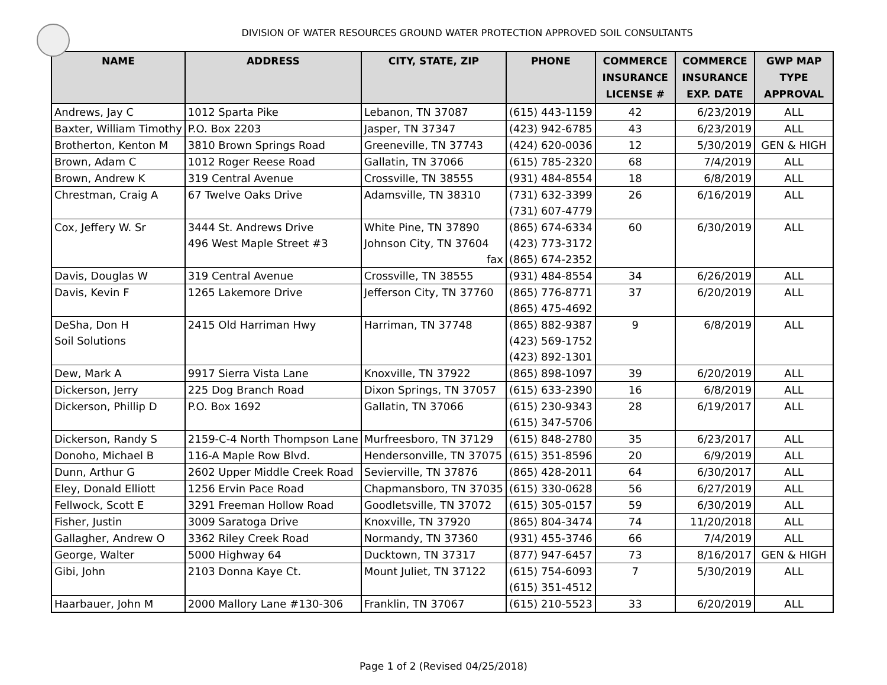DIVISION OF WATER RESOURCES GROUND WATER PROTECTION APPROVED SOIL CONSULTANTS
| NAME | ADDRESS | CITY, STATE, ZIP | PHONE | COMMERCE INSURANCE LICENSE # | COMMERCE INSURANCE EXP. DATE | GWP MAP TYPE APPROVAL |
| --- | --- | --- | --- | --- | --- | --- |
| Andrews, Jay C | 1012 Sparta Pike | Lebanon, TN 37087 | (615) 443-1159 | 42 | 6/23/2019 | ALL |
| Baxter, William Timothy | P.O. Box 2203 | Jasper, TN 37347 | (423) 942-6785 | 43 | 6/23/2019 | ALL |
| Brotherton, Kenton M | 3810 Brown Springs Road | Greeneville, TN 37743 | (424) 620-0036 | 12 | 5/30/2019 | GEN & HIGH |
| Brown, Adam C | 1012 Roger Reese Road | Gallatin, TN 37066 | (615) 785-2320 | 68 | 7/4/2019 | ALL |
| Brown, Andrew K | 319 Central Avenue | Crossville, TN 38555 | (931) 484-8554 | 18 | 6/8/2019 | ALL |
| Chrestman, Craig A | 67 Twelve Oaks Drive | Adamsville, TN 38310 | (731) 632-3399 (731) 607-4779 | 26 | 6/16/2019 | ALL |
| Cox, Jeffery W. Sr | 3444 St. Andrews Drive 496 West Maple Street #3 | White Pine, TN 37890 Johnson City, TN 37604 fax | (865) 674-6334 (423) 773-3172 (865) 674-2352 | 60 | 6/30/2019 | ALL |
| Davis, Douglas W | 319 Central Avenue | Crossville, TN 38555 | (931) 484-8554 | 34 | 6/26/2019 | ALL |
| Davis, Kevin F | 1265 Lakemore Drive | Jefferson City, TN 37760 | (865) 776-8771 (865) 475-4692 | 37 | 6/20/2019 | ALL |
| DeSha, Don H Soil Solutions | 2415 Old Harriman Hwy | Harriman, TN 37748 | (865) 882-9387 (423) 569-1752 (423) 892-1301 | 9 | 6/8/2019 | ALL |
| Dew, Mark A | 9917 Sierra Vista Lane | Knoxville, TN 37922 | (865) 898-1097 | 39 | 6/20/2019 | ALL |
| Dickerson, Jerry | 225 Dog Branch Road | Dixon Springs, TN 37057 | (615) 633-2390 | 16 | 6/8/2019 | ALL |
| Dickerson, Phillip D | P.O. Box 1692 | Gallatin, TN 37066 | (615) 230-9343 (615) 347-5706 | 28 | 6/19/2017 | ALL |
| Dickerson, Randy S | 2159-C-4 North Thompson Lane | Murfreesboro, TN 37129 | (615) 848-2780 | 35 | 6/23/2017 | ALL |
| Donoho, Michael B | 116-A Maple Row Blvd. | Hendersonville, TN 37075 | (615) 351-8596 | 20 | 6/9/2019 | ALL |
| Dunn, Arthur G | 2602 Upper Middle Creek Road | Sevierville, TN 37876 | (865) 428-2011 | 64 | 6/30/2017 | ALL |
| Eley, Donald Elliott | 1256 Ervin Pace Road | Chapmansboro, TN 37035 | (615) 330-0628 | 56 | 6/27/2019 | ALL |
| Fellwock, Scott E | 3291 Freeman Hollow Road | Goodletsville, TN 37072 | (615) 305-0157 | 59 | 6/30/2019 | ALL |
| Fisher, Justin | 3009 Saratoga Drive | Knoxville, TN 37920 | (865) 804-3474 | 74 | 11/20/2018 | ALL |
| Gallagher, Andrew O | 3362 Riley Creek Road | Normandy, TN 37360 | (931) 455-3746 | 66 | 7/4/2019 | ALL |
| George, Walter | 5000 Highway 64 | Ducktown, TN 37317 | (877) 947-6457 | 73 | 8/16/2017 | GEN & HIGH |
| Gibi, John | 2103 Donna Kaye Ct. | Mount Juliet, TN 37122 | (615) 754-6093 (615) 351-4512 | 7 | 5/30/2019 | ALL |
| Haarbauer, John M | 2000 Mallory Lane #130-306 | Franklin, TN 37067 | (615) 210-5523 | 33 | 6/20/2019 | ALL |
Page 1 of 2 (Revised 04/25/2018)